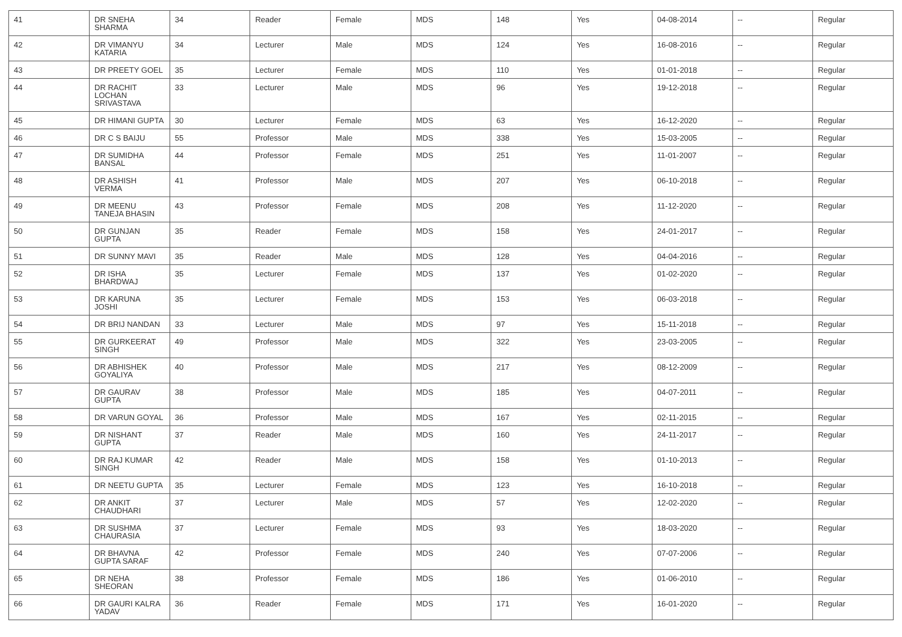| 41 | DR SNEHA SHARMA | 34 | Reader | Female | MDS | 148 | Yes | 04-08-2014 | -- | Regular |
| 42 | DR VIMANYU KATARIA | 34 | Lecturer | Male | MDS | 124 | Yes | 16-08-2016 | -- | Regular |
| 43 | DR PREETY GOEL | 35 | Lecturer | Female | MDS | 110 | Yes | 01-01-2018 | -- | Regular |
| 44 | DR RACHIT LOCHAN SRIVASTAVA | 33 | Lecturer | Male | MDS | 96 | Yes | 19-12-2018 | -- | Regular |
| 45 | DR HIMANI GUPTA | 30 | Lecturer | Female | MDS | 63 | Yes | 16-12-2020 | -- | Regular |
| 46 | DR C S BAIJU | 55 | Professor | Male | MDS | 338 | Yes | 15-03-2005 | -- | Regular |
| 47 | DR SUMIDHA BANSAL | 44 | Professor | Female | MDS | 251 | Yes | 11-01-2007 | -- | Regular |
| 48 | DR ASHISH VERMA | 41 | Professor | Male | MDS | 207 | Yes | 06-10-2018 | -- | Regular |
| 49 | DR MEENU TANEJA BHASIN | 43 | Professor | Female | MDS | 208 | Yes | 11-12-2020 | -- | Regular |
| 50 | DR GUNJAN GUPTA | 35 | Reader | Female | MDS | 158 | Yes | 24-01-2017 | -- | Regular |
| 51 | DR SUNNY MAVI | 35 | Reader | Male | MDS | 128 | Yes | 04-04-2016 | -- | Regular |
| 52 | DR ISHA BHARDWAJ | 35 | Lecturer | Female | MDS | 137 | Yes | 01-02-2020 | -- | Regular |
| 53 | DR KARUNA JOSHI | 35 | Lecturer | Female | MDS | 153 | Yes | 06-03-2018 | -- | Regular |
| 54 | DR BRIJ NANDAN | 33 | Lecturer | Male | MDS | 97 | Yes | 15-11-2018 | -- | Regular |
| 55 | DR GURKEERAT SINGH | 49 | Professor | Male | MDS | 322 | Yes | 23-03-2005 | -- | Regular |
| 56 | DR ABHISHEK GOYALIYA | 40 | Professor | Male | MDS | 217 | Yes | 08-12-2009 | -- | Regular |
| 57 | DR GAURAV GUPTA | 38 | Professor | Male | MDS | 185 | Yes | 04-07-2011 | -- | Regular |
| 58 | DR VARUN GOYAL | 36 | Professor | Male | MDS | 167 | Yes | 02-11-2015 | -- | Regular |
| 59 | DR NISHANT GUPTA | 37 | Reader | Male | MDS | 160 | Yes | 24-11-2017 | -- | Regular |
| 60 | DR RAJ KUMAR SINGH | 42 | Reader | Male | MDS | 158 | Yes | 01-10-2013 | -- | Regular |
| 61 | DR NEETU GUPTA | 35 | Lecturer | Female | MDS | 123 | Yes | 16-10-2018 | -- | Regular |
| 62 | DR ANKIT CHAUDHARI | 37 | Lecturer | Male | MDS | 57 | Yes | 12-02-2020 | -- | Regular |
| 63 | DR SUSHMA CHAURASIA | 37 | Lecturer | Female | MDS | 93 | Yes | 18-03-2020 | -- | Regular |
| 64 | DR BHAVNA GUPTA SARAF | 42 | Professor | Female | MDS | 240 | Yes | 07-07-2006 | -- | Regular |
| 65 | DR NEHA SHEORAN | 38 | Professor | Female | MDS | 186 | Yes | 01-06-2010 | -- | Regular |
| 66 | DR GAURI KALRA YADAV | 36 | Reader | Female | MDS | 171 | Yes | 16-01-2020 | -- | Regular |